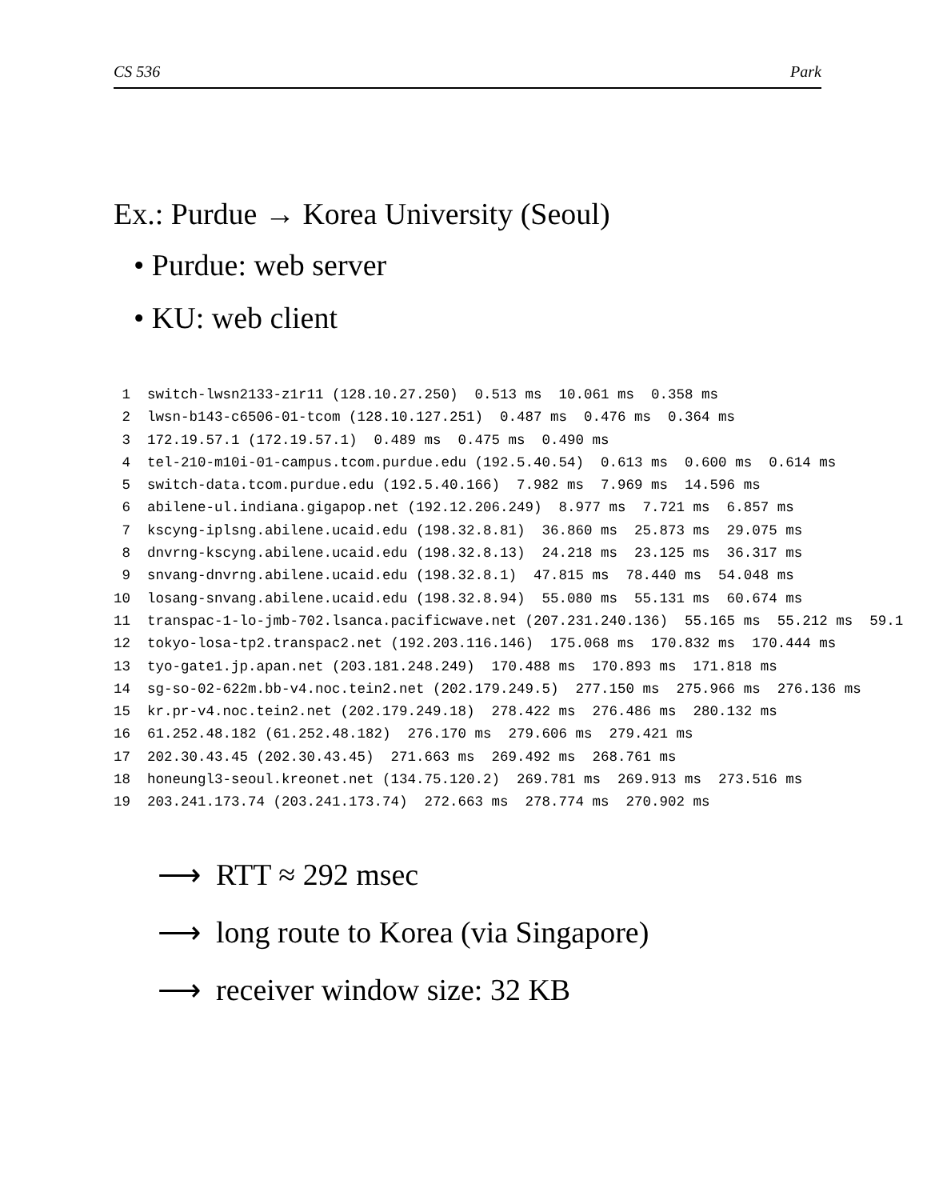CS 536 Park
Ex.: Purdue → Korea University (Seoul)
• Purdue: web server
• KU: web client
 1  switch-lwsn2133-z1r11 (128.10.27.250)  0.513 ms  10.061 ms  0.358 ms
 2  lwsn-b143-c6506-01-tcom (128.10.127.251)  0.487 ms  0.476 ms  0.364 ms
 3  172.19.57.1 (172.19.57.1)  0.489 ms  0.475 ms  0.490 ms
 4  tel-210-m10i-01-campus.tcom.purdue.edu (192.5.40.54)  0.613 ms  0.600 ms  0.614 ms
 5  switch-data.tcom.purdue.edu (192.5.40.166)  7.982 ms  7.969 ms  14.596 ms
 6  abilene-ul.indiana.gigapop.net (192.12.206.249)  8.977 ms  7.721 ms  6.857 ms
 7  kscyng-iplsng.abilene.ucaid.edu (198.32.8.81)  36.860 ms  25.873 ms  29.075 ms
 8  dnvrng-kscyng.abilene.ucaid.edu (198.32.8.13)  24.218 ms  23.125 ms  36.317 ms
 9  snvang-dnvrng.abilene.ucaid.edu (198.32.8.1)  47.815 ms  78.440 ms  54.048 ms
10  losang-snvang.abilene.ucaid.edu (198.32.8.94)  55.080 ms  55.131 ms  60.674 ms
11  transpac-1-lo-jmb-702.lsanca.pacificwave.net (207.231.240.136)  55.165 ms  55.212 ms  59.1
12  tokyo-losa-tp2.transpac2.net (192.203.116.146)  175.068 ms  170.832 ms  170.444 ms
13  tyo-gate1.jp.apan.net (203.181.248.249)  170.488 ms  170.893 ms  171.818 ms
14  sg-so-02-622m.bb-v4.noc.tein2.net (202.179.249.5)  277.150 ms  275.966 ms  276.136 ms
15  kr.pr-v4.noc.tein2.net (202.179.249.18)  278.422 ms  276.486 ms  280.132 ms
16  61.252.48.182 (61.252.48.182)  276.170 ms  279.606 ms  279.421 ms
17  202.30.43.45 (202.30.43.45)  271.663 ms  269.492 ms  268.761 ms
18  honeungl3-seoul.kreonet.net (134.75.120.2)  269.781 ms  269.913 ms  273.516 ms
19  203.241.173.74 (203.241.173.74)  272.663 ms  278.774 ms  270.902 ms
⟶ RTT ≈ 292 msec
⟶ long route to Korea (via Singapore)
⟶ receiver window size: 32 KB